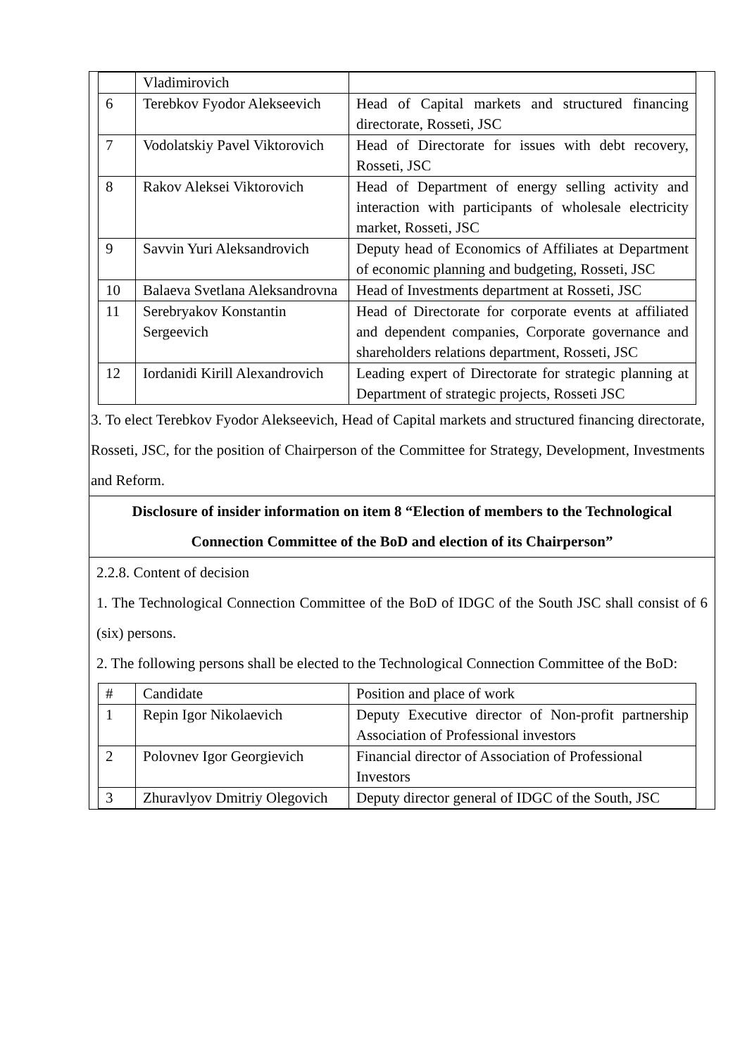| | Vladimirovich | |
| 6 | Terebkov Fyodor Alekseevich | Head of Capital markets and structured financing directorate, Rosseti, JSC |
| 7 | Vodolatskiy Pavel Viktorovich | Head of Directorate for issues with debt recovery, Rosseti, JSC |
| 8 | Rakov Aleksei Viktorovich | Head of Department of energy selling activity and interaction with participants of wholesale electricity market, Rosseti, JSC |
| 9 | Savvin Yuri Aleksandrovich | Deputy head of Economics of Affiliates at Department of economic planning and budgeting, Rosseti, JSC |
| 10 | Balaeva Svetlana Aleksandrovna | Head of Investments department at Rosseti, JSC |
| 11 | Serebryakov Konstantin Sergeevich | Head of Directorate for corporate events at affiliated and dependent companies, Corporate governance and shareholders relations department, Rosseti, JSC |
| 12 | Iordanidi Kirill Alexandrovich | Leading expert of Directorate for strategic planning at Department of strategic projects, Rosseti JSC |
3. To elect Terebkov Fyodor Alekseevich, Head of Capital markets and structured financing directorate, Rosseti, JSC, for the position of Chairperson of the Committee for Strategy, Development, Investments and Reform.
Disclosure of insider information on item 8 “Election of members to the Technological Connection Committee of the BoD and election of its Chairperson”
2.2.8. Content of decision
1. The Technological Connection Committee of the BoD of IDGC of the South JSC shall consist of 6 (six) persons.
2. The following persons shall be elected to the Technological Connection Committee of the BoD:
| # | Candidate | Position and place of work |
| 1 | Repin Igor Nikolaevich | Deputy Executive director of Non-profit partnership Association of Professional investors |
| 2 | Polovnev Igor Georgievich | Financial director of Association of Professional Investors |
| 3 | Zhuravlyov Dmitriy Olegovich | Deputy director general of IDGC of the South, JSC |